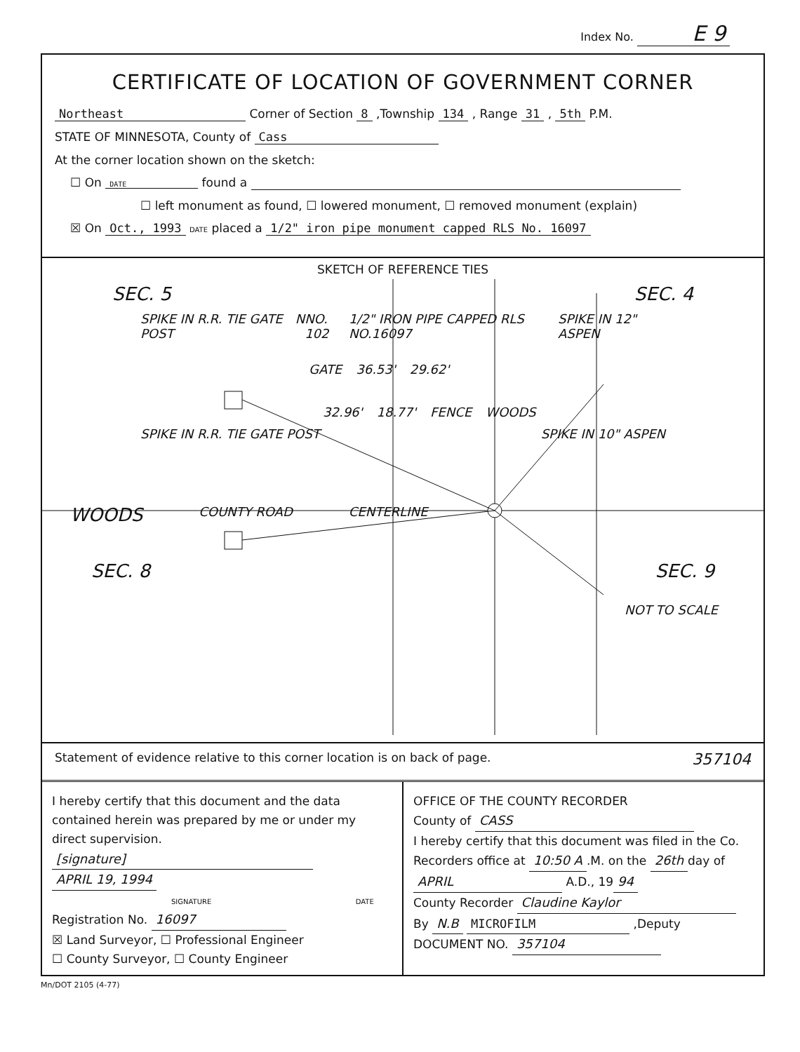Index No. E 9
CERTIFICATE OF LOCATION OF GOVERNMENT CORNER
Northeast Corner of Section 8 ,Township 134 , Range 31 , 5th P.M.
STATE OF MINNESOTA, County of Cass
At the corner location shown on the sketch:
☐ On DATE found a
☐ left monument as found, ☐ lowered monument, ☐ removed monument (explain)
☒ On Oct., 1993 DATE placed a 1/2" iron pipe monument capped RLS No. 16097
SKETCH OF REFERENCE TIES
SEC. 5 SEC. 4
SPIKE IN R.R. TIE GATE POST N NO. 102 1/2" IRON PIPE CAPPED RLS NO.16097 SPIKE IN 12" ASPEN
GATE 36.53' 29.62'
32.96' 18.77' FENCE WOODS
SPIKE IN R.R. TIE GATE POST SPIKE IN 10" ASPEN
WOODS COUNTY ROAD CENTERLINE
SEC. 8 SEC. 9
NOT TO SCALE
Statement of evidence relative to this corner location is on back of page. 357104
I hereby certify that this document and the data contained herein was prepared by me or under my direct supervision.
[signature] APRIL 19, 1994
SIGNATURE DATE
Registration No. 16097
☒ Land Surveyor, ☐ Professional Engineer
☐ County Surveyor, ☐ County Engineer
OFFICE OF THE COUNTY RECORDER
County of CASS
I hereby certify that this document was filed in the Co. Recorders office at 10:50 A.M. on the 26th day of APRIL A.D., 19 94
County Recorder Claudine Kaylor
By N.B MICROFILM ,Deputy
DOCUMENT NO. 357104
Mn/DOT 2105 (4-77)